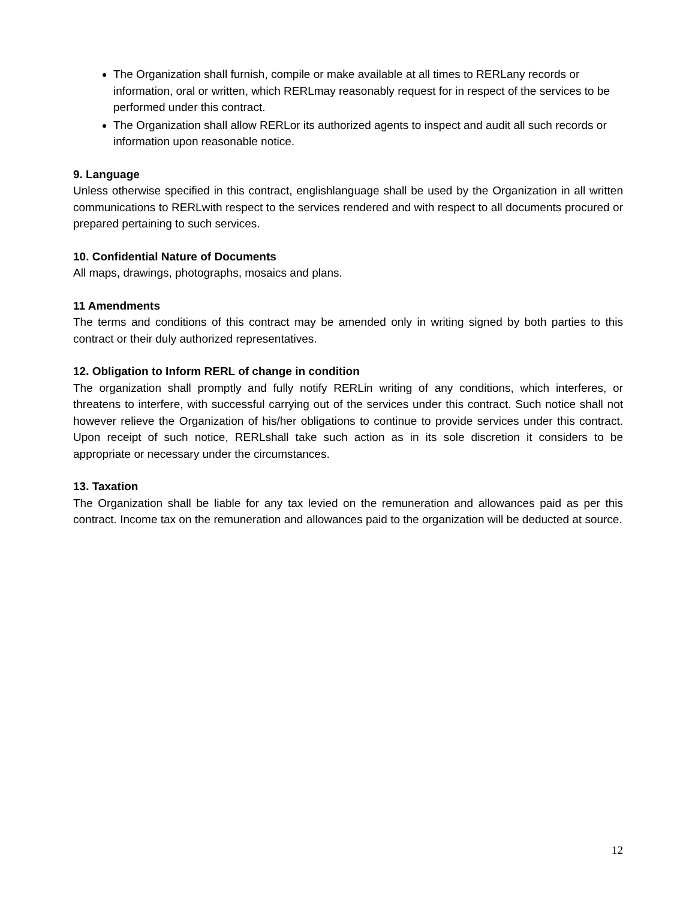The Organization shall furnish, compile or make available at all times to RERLany records or information, oral or written, which RERLmay reasonably request for in respect of the services to be performed under this contract.
The Organization shall allow RERLor its authorized agents to inspect and audit all such records or information upon reasonable notice.
9. Language
Unless otherwise specified in this contract, englishlanguage shall be used by the Organization in all written communications to RERLwith respect to the services rendered and with respect to all documents procured or prepared pertaining to such services.
10. Confidential Nature of Documents
All maps, drawings, photographs, mosaics and plans.
11 Amendments
The terms and conditions of this contract may be amended only in writing signed by both parties to this contract or their duly authorized representatives.
12. Obligation to Inform RERL of change in condition
The organization shall promptly and fully notify RERLin writing of any conditions, which interferes, or threatens to interfere, with successful carrying out of the services under this contract. Such notice shall not however relieve the Organization of his/her obligations to continue to provide services under this contract. Upon receipt of such notice, RERLshall take such action as in its sole discretion it considers to be appropriate or necessary under the circumstances.
13. Taxation
The Organization shall be liable for any tax levied on the remuneration and allowances paid as per this contract. Income tax on the remuneration and allowances paid to the organization will be deducted at source.
12